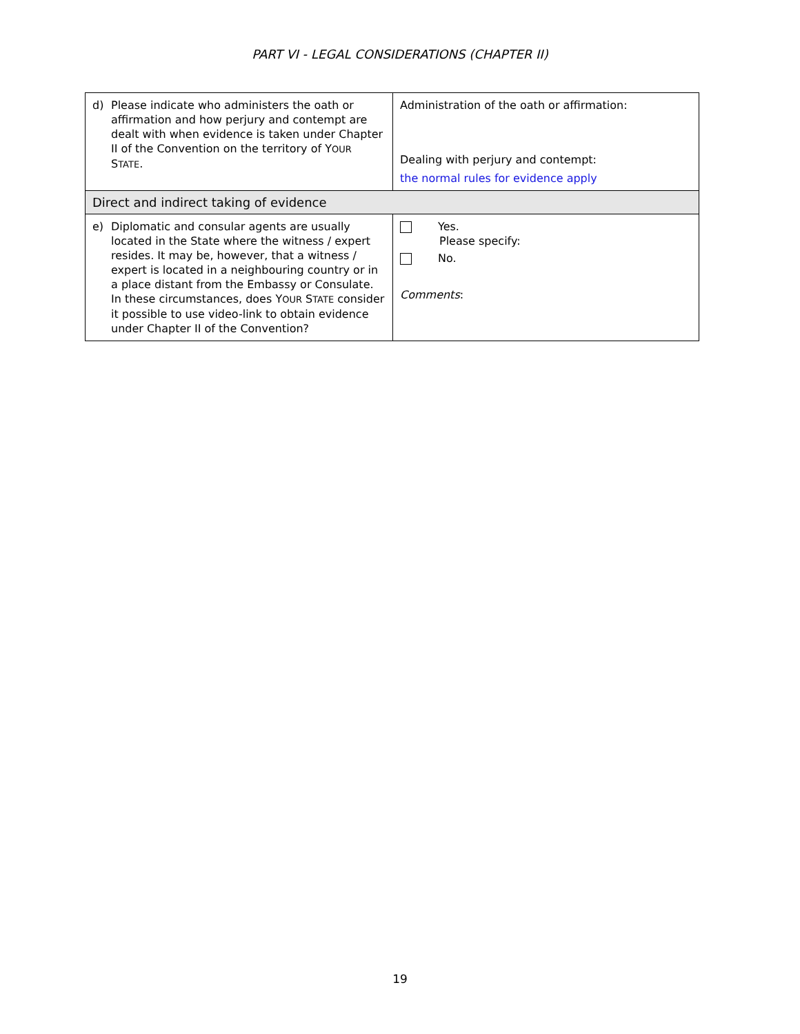PART VI - LEGAL CONSIDERATIONS (CHAPTER II)
| d) Please indicate who administers the oath or affirmation and how perjury and contempt are dealt with when evidence is taken under Chapter II of the Convention on the territory of Y OUR S TATE . | Administration of the oath or affirmation: Dealing with perjury and contempt: the normal rules for evidence apply |
| Direct and indirect taking of evidence | |
| e) Diplomatic and consular agents are usually located in the State where the witness / expert resides. It may be, however, that a witness / expert is located in a neighbouring country or in a place distant from the Embassy or Consulate. In these circumstances, does Y OUR S TATE consider it possible to use video-link to obtain evidence under Chapter II of the Convention? | Yes. Please specify: No. Comments : |
19